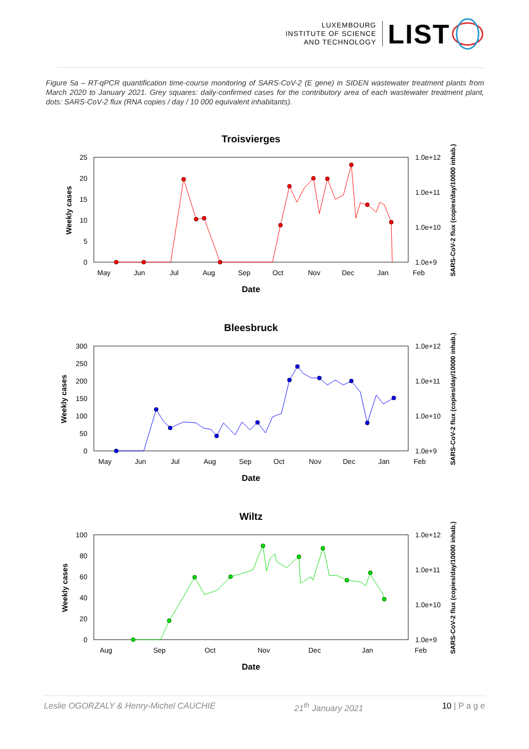LUXEMBOURG
INSTITUTE OF SCIENCE
AND TECHNOLOGY
LIST
Figure 5a – RT-qPCR quantification time-course monitoring of SARS-CoV-2 (E gene) in SIDEN wastewater treatment plants from March 2020 to January 2021. Grey squares: daily-confirmed cases for the contributory area of each wastewater treatment plant, dots: SARS-CoV-2 flux (RNA copies / day / 10 000 equivalent inhabitants).
Troisvierges
25
20
15
10
5
0
1.0e+12
1.0e+11
1.0e+10
1.0e+9
May Jun Jul Aug Sep Oct Nov Dec Jan Feb
Date
Weekly cases
SARS-CoV-2 flux (copies/day/10000 inhab.)
Bleesbruck
300
250
200
150
100
50
0
1.0e+12
1.0e+11
1.0e+10
1.0e+9
May Jun Jul Aug Sep Oct Nov Dec Jan Feb
Date
Weekly cases
SARS-CoV-2 flux (copies/day/10000 inhab.)
Wiltz
100
80
60
40
20
0
1.0e+12
1.0e+11
1.0e+10
1.0e+9
Aug Sep Oct Nov Dec Jan Feb
Date
Weekly cases
SARS-CoV-2 flux (copies/day/10000 inhab.)
Leslie OGORZALY & Henry-Michel CAUCHIE 21<sup>th</sup> January 2021 10 | P a g e